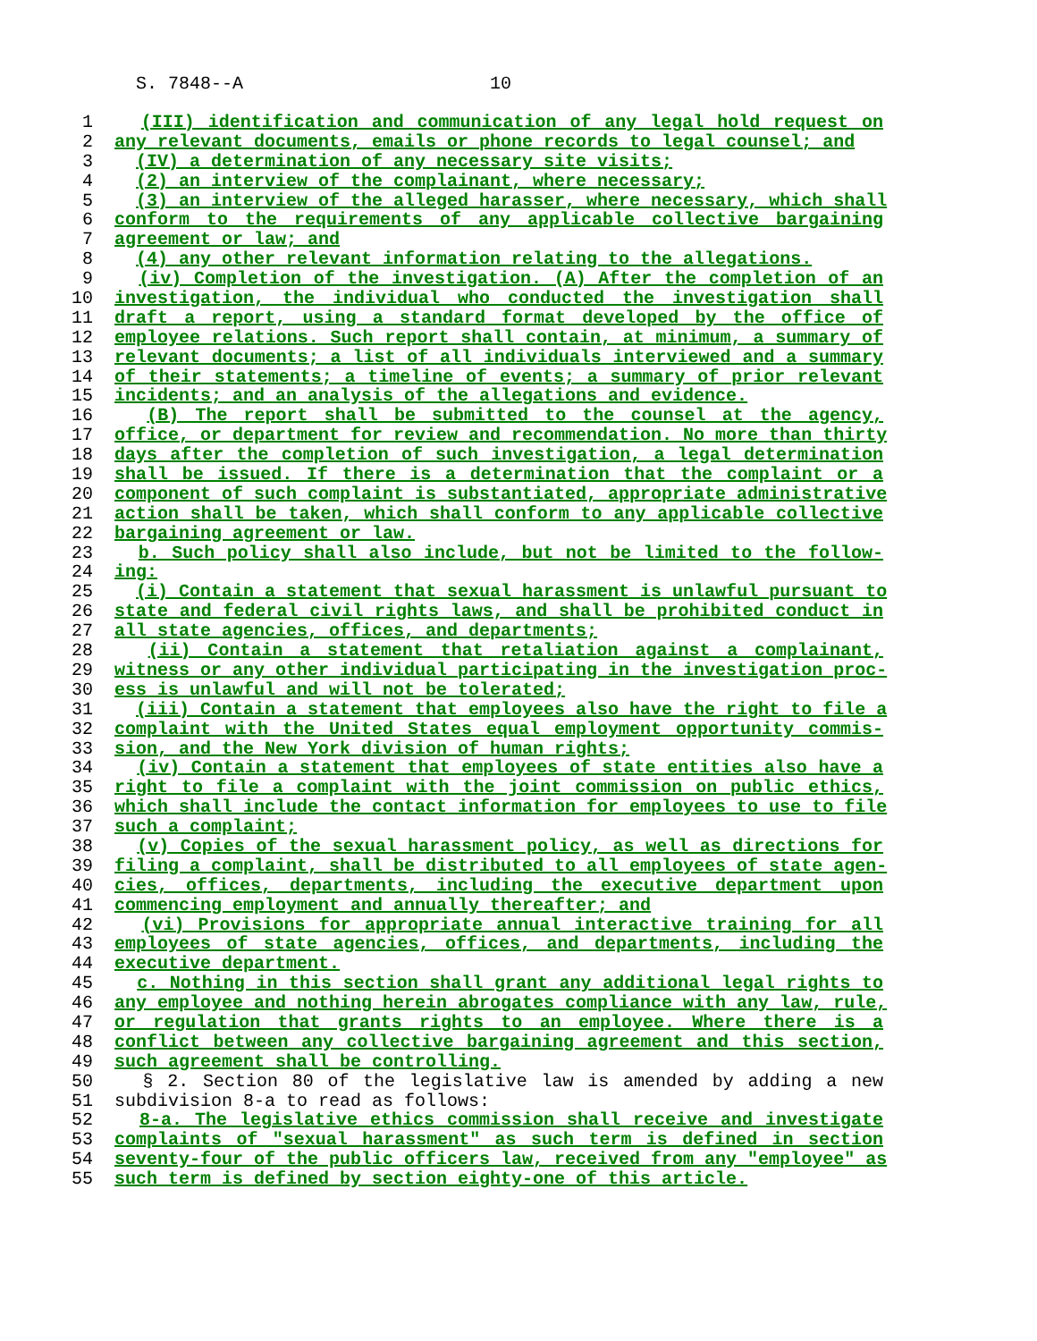S. 7848--A 10
1 (III) identification and communication of any legal hold request on
2 any relevant documents, emails or phone records to legal counsel; and
3 (IV) a determination of any necessary site visits;
4 (2) an interview of the complainant, where necessary;
5 (3) an interview of the alleged harasser, where necessary, which shall
6 conform to the requirements of any applicable collective bargaining
7 agreement or law; and
8 (4) any other relevant information relating to the allegations.
9 (iv) Completion of the investigation. (A) After the completion of an
10 investigation, the individual who conducted the investigation shall
11 draft a report, using a standard format developed by the office of
12 employee relations. Such report shall contain, at minimum, a summary of
13 relevant documents; a list of all individuals interviewed and a summary
14 of their statements; a timeline of events; a summary of prior relevant
15 incidents; and an analysis of the allegations and evidence.
16 (B) The report shall be submitted to the counsel at the agency,
17 office, or department for review and recommendation. No more than thirty
18 days after the completion of such investigation, a legal determination
19 shall be issued. If there is a determination that the complaint or a
20 component of such complaint is substantiated, appropriate administrative
21 action shall be taken, which shall conform to any applicable collective
22 bargaining agreement or law.
23 b. Such policy shall also include, but not be limited to the follow-
24 ing:
25 (i) Contain a statement that sexual harassment is unlawful pursuant to
26 state and federal civil rights laws, and shall be prohibited conduct in
27 all state agencies, offices, and departments;
28 (ii) Contain a statement that retaliation against a complainant,
29 witness or any other individual participating in the investigation proc-
30 ess is unlawful and will not be tolerated;
31 (iii) Contain a statement that employees also have the right to file a
32 complaint with the United States equal employment opportunity commis-
33 sion, and the New York division of human rights;
34 (iv) Contain a statement that employees of state entities also have a
35 right to file a complaint with the joint commission on public ethics,
36 which shall include the contact information for employees to use to file
37 such a complaint;
38 (v) Copies of the sexual harassment policy, as well as directions for
39 filing a complaint, shall be distributed to all employees of state agen-
40 cies, offices, departments, including the executive department upon
41 commencing employment and annually thereafter; and
42 (vi) Provisions for appropriate annual interactive training for all
43 employees of state agencies, offices, and departments, including the
44 executive department.
45 c. Nothing in this section shall grant any additional legal rights to
46 any employee and nothing herein abrogates compliance with any law, rule,
47 or regulation that grants rights to an employee. Where there is a
48 conflict between any collective bargaining agreement and this section,
49 such agreement shall be controlling.
50 § 2. Section 80 of the legislative law is amended by adding a new
51 subdivision 8-a to read as follows:
52 8-a. The legislative ethics commission shall receive and investigate
53 complaints of "sexual harassment" as such term is defined in section
54 seventy-four of the public officers law, received from any "employee" as
55 such term is defined by section eighty-one of this article.